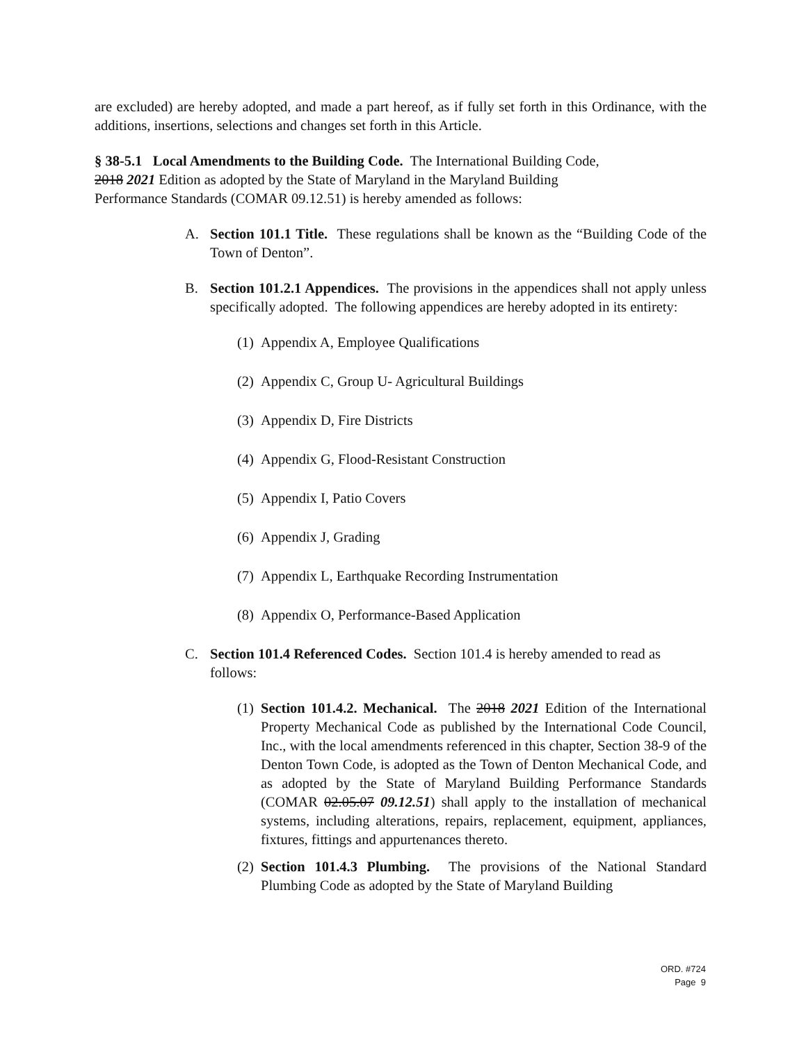are excluded) are hereby adopted, and made a part hereof, as if fully set forth in this Ordinance, with the additions, insertions, selections and changes set forth in this Article.
§ 38-5.1 Local Amendments to the Building Code. The International Building Code,
2018 2021 Edition as adopted by the State of Maryland in the Maryland Building
Performance Standards (COMAR 09.12.51) is hereby amended as follows:
A. Section 101.1 Title. These regulations shall be known as the “Building Code of the Town of Denton”.
B. Section 101.2.1 Appendices. The provisions in the appendices shall not apply unless specifically adopted. The following appendices are hereby adopted in its entirety:
(1)
Appendix A, Employee Qualifications
(2)
Appendix C, Group U- Agricultural Buildings
(3)
Appendix D, Fire Districts
(4)
Appendix G, Flood-Resistant Construction
(5)
Appendix I, Patio Covers
(6)
Appendix J, Grading
(7)
Appendix L, Earthquake Recording Instrumentation
(8)
Appendix O, Performance-Based Application
C. Section 101.4 Referenced Codes. Section 101.4 is hereby amended to read as follows:
(1)
Section 101.4.2. Mechanical. The 2018 2021 Edition of the International Property Mechanical Code as published by the International Code Council, Inc., with the local amendments referenced in this chapter, Section 38-9 of the Denton Town Code, is adopted as the Town of Denton Mechanical Code, and as adopted by the State of Maryland Building Performance Standards (COMAR 02.05.07 09.12.51) shall apply to the installation of mechanical systems, including alterations, repairs, replacement, equipment, appliances, fixtures, fittings and appurtenances thereto.
(2)
Section 101.4.3 Plumbing. The provisions of the National Standard Plumbing Code as adopted by the State of Maryland Building
ORD. #724
Page 9